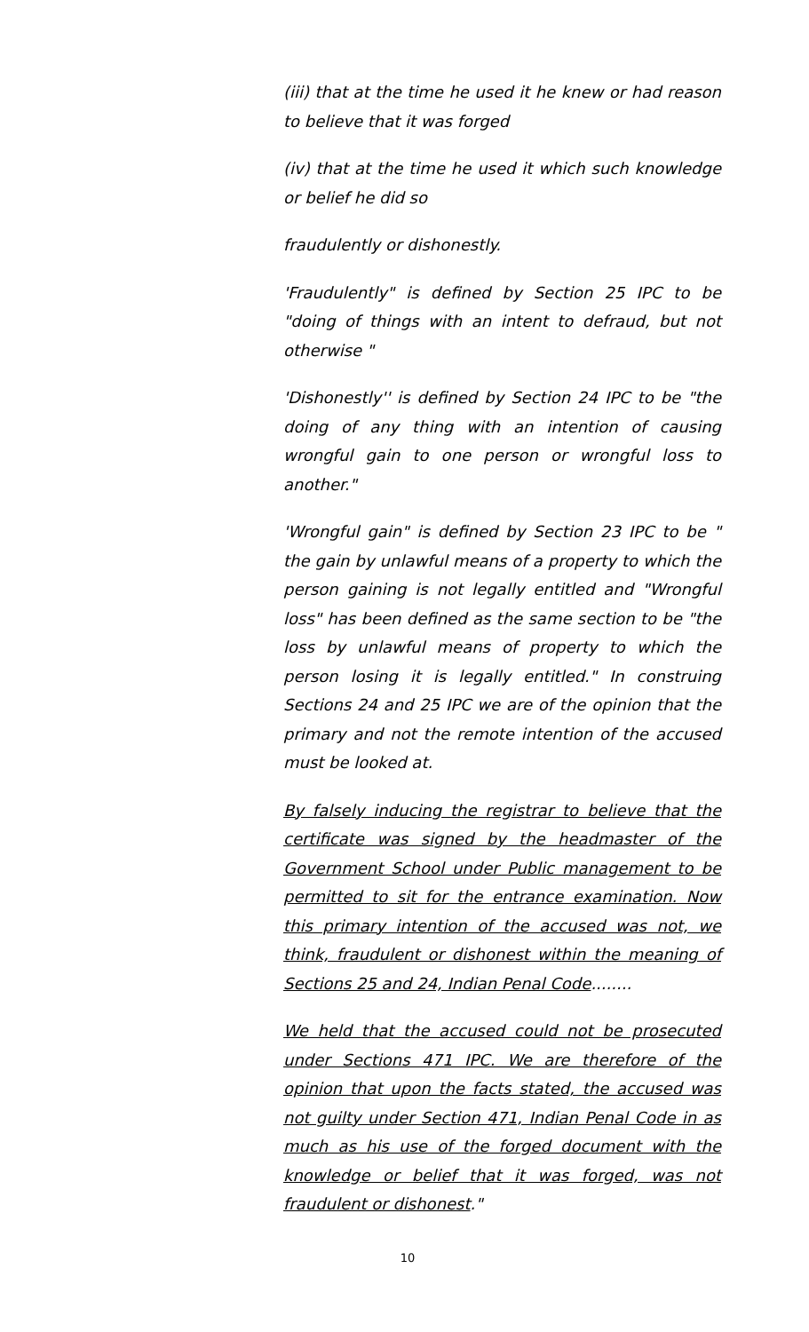(iii) that at the time he used it he knew or had reason to believe that it was forged
(iv) that at the time he used it which such knowledge or belief he did so
fraudulently or dishonestly.
'Fraudulently" is defined by Section 25 IPC to be "doing of things with an intent to defraud, but not otherwise "
'Dishonestly'' is defined by Section 24 IPC to be "the doing of any thing with an intention of causing wrongful gain to one person or wrongful loss to another."
'Wrongful gain" is defined by Section 23 IPC to be " the gain by unlawful means of a property to which the person gaining is not legally entitled and "Wrongful loss" has been defined as the same section to be "the loss by unlawful means of property to which the person losing it is legally entitled." In construing Sections 24 and 25 IPC we are of the opinion that the primary and not the remote intention of the accused must be looked at.
By falsely inducing the registrar to believe that the certificate was signed by the headmaster of the Government School under Public management to be permitted to sit for the entrance examination. Now this primary intention of the accused was not, we think, fraudulent or dishonest within the meaning of Sections 25 and 24, Indian Penal Code........
We held that the accused could not be prosecuted under Sections 471 IPC. We are therefore of the opinion that upon the facts stated, the accused was not guilty under Section 471, Indian Penal Code in as much as his use of the forged document with the knowledge or belief that it was forged, was not fraudulent or dishonest."
10